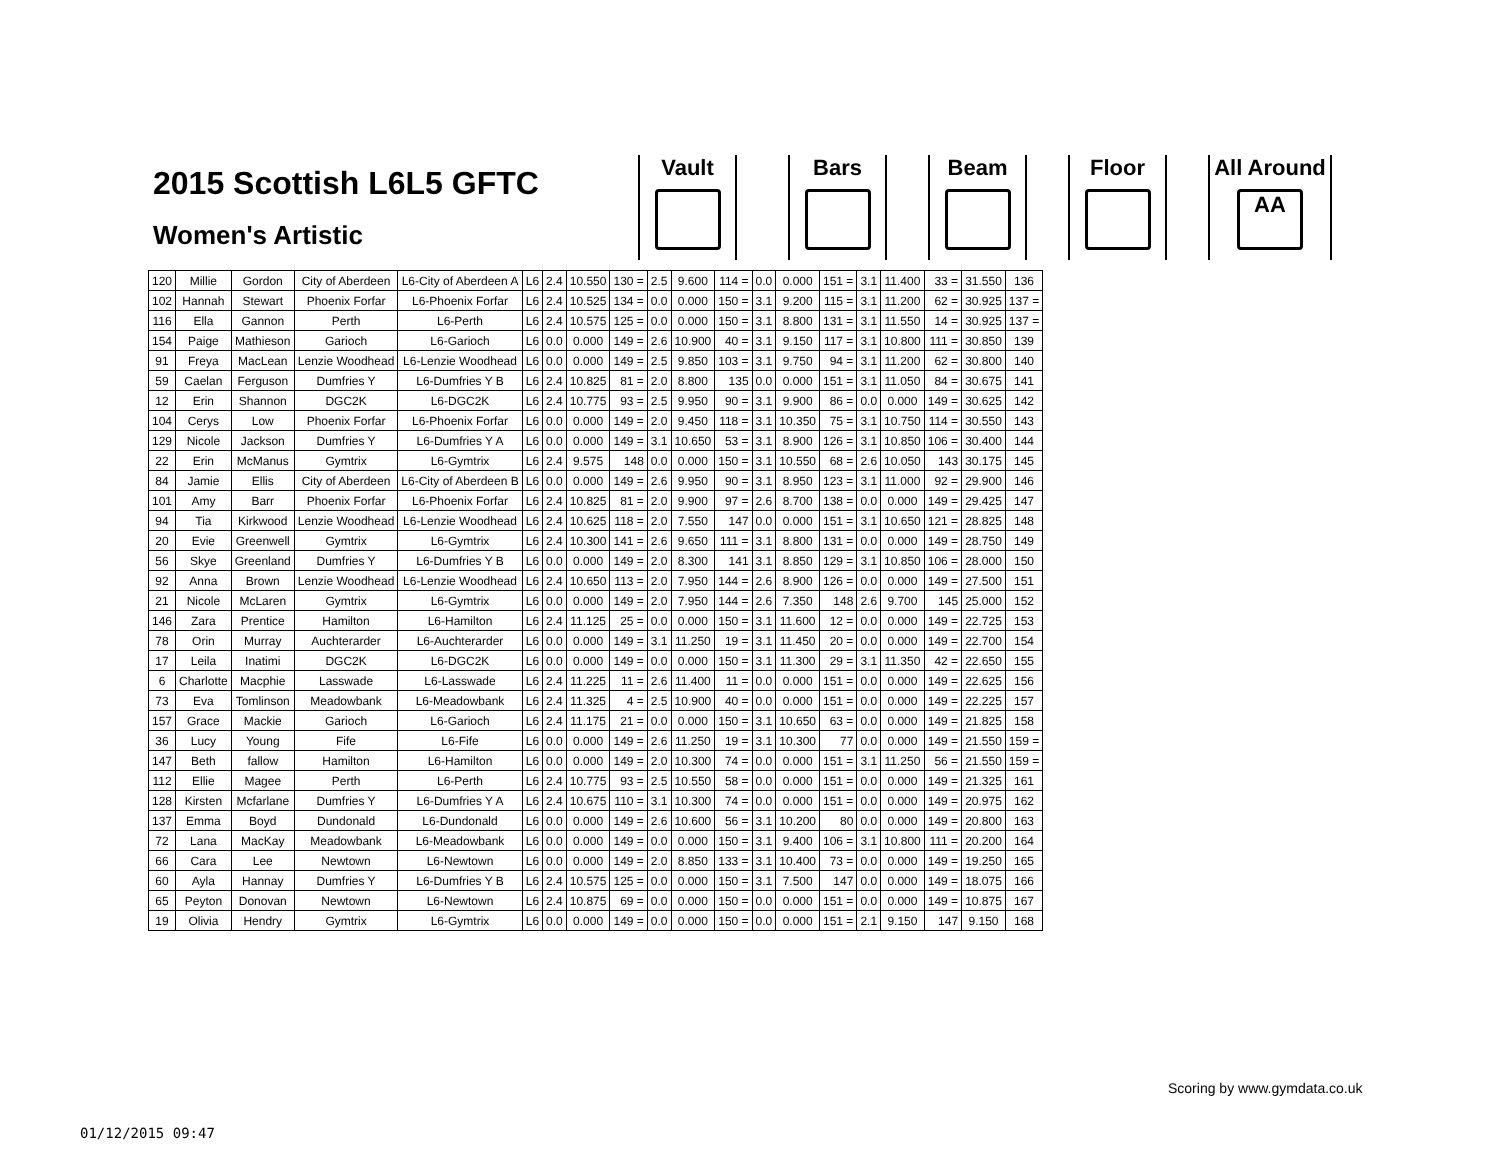2015 Scottish L6L5 GFTC
Women's Artistic
Vault Bars Beam Floor
All Around
AA
| 120 | Millie | Gordon | City of Aberdeen | L6-City of Aberdeen A | L6 | 2.4 | 10.550 | 130 = | 2.5 | 9.600 | 114 = | 0.0 | 0.000 | 151 = | 3.1 | 11.400 | 33 = | 31.550 | 136 |
| 102 | Hannah | Stewart | Phoenix Forfar | L6-Phoenix Forfar | L6 | 2.4 | 10.525 | 134 = | 0.0 | 0.000 | 150 = | 3.1 | 9.200 | 115 = | 3.1 | 11.200 | 62 = | 30.925 | 137 = |
| 116 | Ella | Gannon | Perth | L6-Perth | L6 | 2.4 | 10.575 | 125 = | 0.0 | 0.000 | 150 = | 3.1 | 8.800 | 131 = | 3.1 | 11.550 | 14 = | 30.925 | 137 = |
| 154 | Paige | Mathieson | Garioch | L6-Garioch | L6 | 0.0 | 0.000 | 149 = | 2.6 | 10.900 | 40 = | 3.1 | 9.150 | 117 = | 3.1 | 10.800 | 111 = | 30.850 | 139 |
| 91 | Freya | MacLean | Lenzie Woodhead | L6-Lenzie Woodhead | L6 | 0.0 | 0.000 | 149 = | 2.5 | 9.850 | 103 = | 3.1 | 9.750 | 94 = | 3.1 | 11.200 | 62 = | 30.800 | 140 |
| 59 | Caelan | Ferguson | Dumfries Y | L6-Dumfries Y B | L6 | 2.4 | 10.825 | 81 = | 2.0 | 8.800 | 135 | 0.0 | 0.000 | 151 = | 3.1 | 11.050 | 84 = | 30.675 | 141 |
| 12 | Erin | Shannon | DGC2K | L6-DGC2K | L6 | 2.4 | 10.775 | 93 = | 2.5 | 9.950 | 90 = | 3.1 | 9.900 | 86 = | 0.0 | 0.000 | 149 = | 30.625 | 142 |
| 104 | Cerys | Low | Phoenix Forfar | L6-Phoenix Forfar | L6 | 0.0 | 0.000 | 149 = | 2.0 | 9.450 | 118 = | 3.1 | 10.350 | 75 = | 3.1 | 10.750 | 114 = | 30.550 | 143 |
| 129 | Nicole | Jackson | Dumfries Y | L6-Dumfries Y A | L6 | 0.0 | 0.000 | 149 = | 3.1 | 10.650 | 53 = | 3.1 | 8.900 | 126 = | 3.1 | 10.850 | 106 = | 30.400 | 144 |
| 22 | Erin | McManus | Gymtrix | L6-Gymtrix | L6 | 2.4 | 9.575 | 148 | 0.0 | 0.000 | 150 = | 3.1 | 10.550 | 68 = | 2.6 | 10.050 | 143 | 30.175 | 145 |
| 84 | Jamie | Ellis | City of Aberdeen | L6-City of Aberdeen B | L6 | 0.0 | 0.000 | 149 = | 2.6 | 9.950 | 90 = | 3.1 | 8.950 | 123 = | 3.1 | 11.000 | 92 = | 29.900 | 146 |
| 101 | Amy | Barr | Phoenix Forfar | L6-Phoenix Forfar | L6 | 2.4 | 10.825 | 81 = | 2.0 | 9.900 | 97 = | 2.6 | 8.700 | 138 = | 0.0 | 0.000 | 149 = | 29.425 | 147 |
| 94 | Tia | Kirkwood | Lenzie Woodhead | L6-Lenzie Woodhead | L6 | 2.4 | 10.625 | 118 = | 2.0 | 7.550 | 147 | 0.0 | 0.000 | 151 = | 3.1 | 10.650 | 121 = | 28.825 | 148 |
| 20 | Evie | Greenwell | Gymtrix | L6-Gymtrix | L6 | 2.4 | 10.300 | 141 = | 2.6 | 9.650 | 111 = | 3.1 | 8.800 | 131 = | 0.0 | 0.000 | 149 = | 28.750 | 149 |
| 56 | Skye | Greenland | Dumfries Y | L6-Dumfries Y B | L6 | 0.0 | 0.000 | 149 = | 2.0 | 8.300 | 141 | 3.1 | 8.850 | 129 = | 3.1 | 10.850 | 106 = | 28.000 | 150 |
| 92 | Anna | Brown | Lenzie Woodhead | L6-Lenzie Woodhead | L6 | 2.4 | 10.650 | 113 = | 2.0 | 7.950 | 144 = | 2.6 | 8.900 | 126 = | 0.0 | 0.000 | 149 = | 27.500 | 151 |
| 21 | Nicole | McLaren | Gymtrix | L6-Gymtrix | L6 | 0.0 | 0.000 | 149 = | 2.0 | 7.950 | 144 = | 2.6 | 7.350 | 148 | 2.6 | 9.700 | 145 | 25.000 | 152 |
| 146 | Zara | Prentice | Hamilton | L6-Hamilton | L6 | 2.4 | 11.125 | 25 = | 0.0 | 0.000 | 150 = | 3.1 | 11.600 | 12 = | 0.0 | 0.000 | 149 = | 22.725 | 153 |
| 78 | Orin | Murray | Auchterarder | L6-Auchterarder | L6 | 0.0 | 0.000 | 149 = | 3.1 | 11.250 | 19 = | 3.1 | 11.450 | 20 = | 0.0 | 0.000 | 149 = | 22.700 | 154 |
| 17 | Leila | Inatimi | DGC2K | L6-DGC2K | L6 | 0.0 | 0.000 | 149 = | 0.0 | 0.000 | 150 = | 3.1 | 11.300 | 29 = | 3.1 | 11.350 | 42 = | 22.650 | 155 |
| 6 | Charlotte | Macphie | Lasswade | L6-Lasswade | L6 | 2.4 | 11.225 | 11 = | 2.6 | 11.400 | 11 = | 0.0 | 0.000 | 151 = | 0.0 | 0.000 | 149 = | 22.625 | 156 |
| 73 | Eva | Tomlinson | Meadowbank | L6-Meadowbank | L6 | 2.4 | 11.325 | 4 = | 2.5 | 10.900 | 40 = | 0.0 | 0.000 | 151 = | 0.0 | 0.000 | 149 = | 22.225 | 157 |
| 157 | Grace | Mackie | Garioch | L6-Garioch | L6 | 2.4 | 11.175 | 21 = | 0.0 | 0.000 | 150 = | 3.1 | 10.650 | 63 = | 0.0 | 0.000 | 149 = | 21.825 | 158 |
| 36 | Lucy | Young | Fife | L6-Fife | L6 | 0.0 | 0.000 | 149 = | 2.6 | 11.250 | 19 = | 3.1 | 10.300 | 77 | 0.0 | 0.000 | 149 = | 21.550 | 159 = |
| 147 | Beth | fallow | Hamilton | L6-Hamilton | L6 | 0.0 | 0.000 | 149 = | 2.0 | 10.300 | 74 = | 0.0 | 0.000 | 151 = | 3.1 | 11.250 | 56 = | 21.550 | 159 = |
| 112 | Ellie | Magee | Perth | L6-Perth | L6 | 2.4 | 10.775 | 93 = | 2.5 | 10.550 | 58 = | 0.0 | 0.000 | 151 = | 0.0 | 0.000 | 149 = | 21.325 | 161 |
| 128 | Kirsten | Mcfarlane | Dumfries Y | L6-Dumfries Y A | L6 | 2.4 | 10.675 | 110 = | 3.1 | 10.300 | 74 = | 0.0 | 0.000 | 151 = | 0.0 | 0.000 | 149 = | 20.975 | 162 |
| 137 | Emma | Boyd | Dundonald | L6-Dundonald | L6 | 0.0 | 0.000 | 149 = | 2.6 | 10.600 | 56 = | 3.1 | 10.200 | 80 | 0.0 | 0.000 | 149 = | 20.800 | 163 |
| 72 | Lana | MacKay | Meadowbank | L6-Meadowbank | L6 | 0.0 | 0.000 | 149 = | 0.0 | 0.000 | 150 = | 3.1 | 9.400 | 106 = | 3.1 | 10.800 | 111 = | 20.200 | 164 |
| 66 | Cara | Lee | Newtown | L6-Newtown | L6 | 0.0 | 0.000 | 149 = | 2.0 | 8.850 | 133 = | 3.1 | 10.400 | 73 = | 0.0 | 0.000 | 149 = | 19.250 | 165 |
| 60 | Ayla | Hannay | Dumfries Y | L6-Dumfries Y B | L6 | 2.4 | 10.575 | 125 = | 0.0 | 0.000 | 150 = | 3.1 | 7.500 | 147 | 0.0 | 0.000 | 149 = | 18.075 | 166 |
| 65 | Peyton | Donovan | Newtown | L6-Newtown | L6 | 2.4 | 10.875 | 69 = | 0.0 | 0.000 | 150 = | 0.0 | 0.000 | 151 = | 0.0 | 0.000 | 149 = | 10.875 | 167 |
| 19 | Olivia | Hendry | Gymtrix | L6-Gymtrix | L6 | 0.0 | 0.000 | 149 = | 0.0 | 0.000 | 150 = | 0.0 | 0.000 | 151 = | 2.1 | 9.150 | 147 | 9.150 | 168 |
Scoring by www.gymdata.co.uk
01/12/2015 09:47